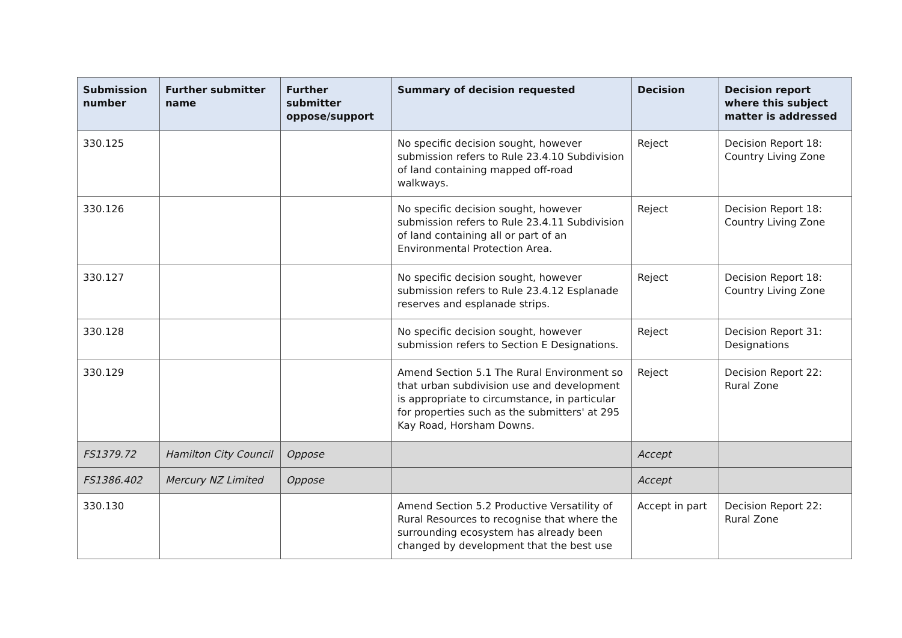| Submission number | Further submitter name | Further submitter oppose/support | Summary of decision requested | Decision | Decision report where this subject matter is addressed |
| --- | --- | --- | --- | --- | --- |
| 330.125 | | | No specific decision sought, however submission refers to Rule 23.4.10 Subdivision of land containing mapped off-road walkways. | Reject | Decision Report 18: Country Living Zone |
| 330.126 | | | No specific decision sought, however submission refers to Rule 23.4.11 Subdivision of land containing all or part of an Environmental Protection Area. | Reject | Decision Report 18: Country Living Zone |
| 330.127 | | | No specific decision sought, however submission refers to Rule 23.4.12 Esplanade reserves and esplanade strips. | Reject | Decision Report 18: Country Living Zone |
| 330.128 | | | No specific decision sought, however submission refers to Section E Designations. | Reject | Decision Report 31: Designations |
| 330.129 | | | Amend Section 5.1 The Rural Environment so that urban subdivision use and development is appropriate to circumstance, in particular for properties such as the submitters' at 295 Kay Road, Horsham Downs. | Reject | Decision Report 22: Rural Zone |
| FS1379.72 | Hamilton City Council | Oppose | | Accept | |
| FS1386.402 | Mercury NZ Limited | Oppose | | Accept | |
| 330.130 | | | Amend Section 5.2 Productive Versatility of Rural Resources to recognise that where the surrounding ecosystem has already been changed by development that the best use | Accept in part | Decision Report 22: Rural Zone |